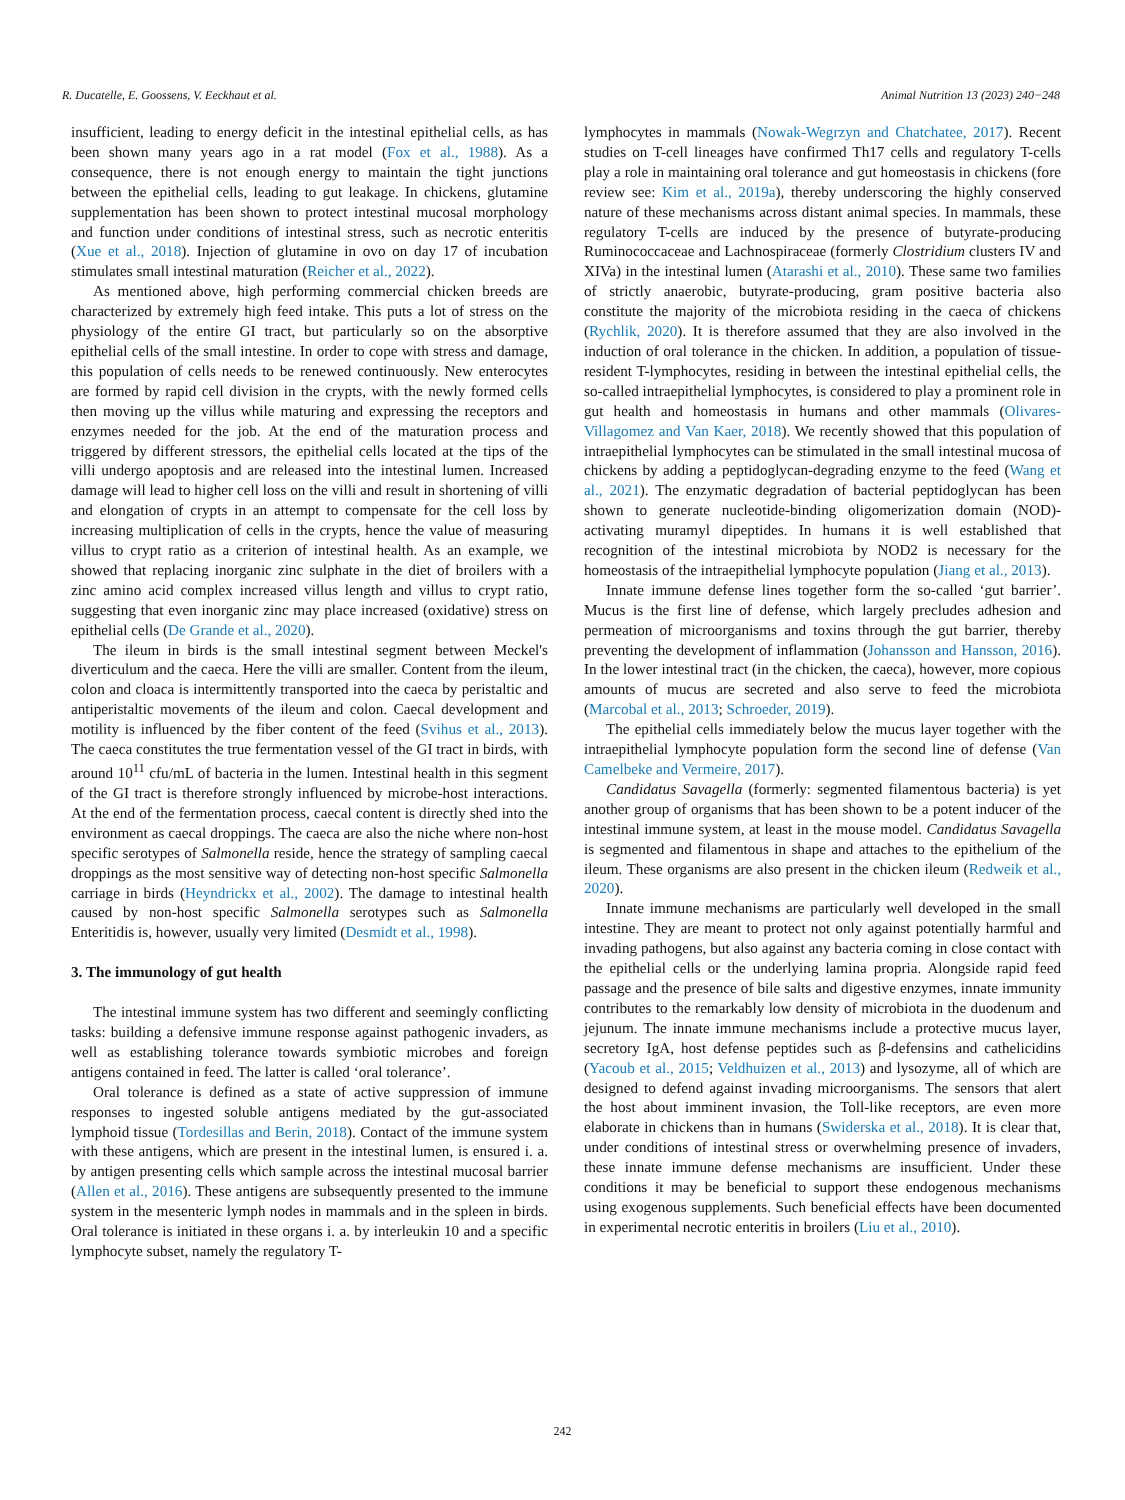R. Ducatelle, E. Goossens, V. Eeckhaut et al. Animal Nutrition 13 (2023) 240−248
insufficient, leading to energy deficit in the intestinal epithelial cells, as has been shown many years ago in a rat model (Fox et al., 1988). As a consequence, there is not enough energy to maintain the tight junctions between the epithelial cells, leading to gut leakage. In chickens, glutamine supplementation has been shown to protect intestinal mucosal morphology and function under conditions of intestinal stress, such as necrotic enteritis (Xue et al., 2018). Injection of glutamine in ovo on day 17 of incubation stimulates small intestinal maturation (Reicher et al., 2022).
As mentioned above, high performing commercial chicken breeds are characterized by extremely high feed intake. This puts a lot of stress on the physiology of the entire GI tract, but particularly so on the absorptive epithelial cells of the small intestine. In order to cope with stress and damage, this population of cells needs to be renewed continuously. New enterocytes are formed by rapid cell division in the crypts, with the newly formed cells then moving up the villus while maturing and expressing the receptors and enzymes needed for the job. At the end of the maturation process and triggered by different stressors, the epithelial cells located at the tips of the villi undergo apoptosis and are released into the intestinal lumen. Increased damage will lead to higher cell loss on the villi and result in shortening of villi and elongation of crypts in an attempt to compensate for the cell loss by increasing multiplication of cells in the crypts, hence the value of measuring villus to crypt ratio as a criterion of intestinal health. As an example, we showed that replacing inorganic zinc sulphate in the diet of broilers with a zinc amino acid complex increased villus length and villus to crypt ratio, suggesting that even inorganic zinc may place increased (oxidative) stress on epithelial cells (De Grande et al., 2020).
The ileum in birds is the small intestinal segment between Meckel's diverticulum and the caeca. Here the villi are smaller. Content from the ileum, colon and cloaca is intermittently transported into the caeca by peristaltic and antiperistaltic movements of the ileum and colon. Caecal development and motility is influenced by the fiber content of the feed (Svihus et al., 2013). The caeca constitutes the true fermentation vessel of the GI tract in birds, with around 10<sup>11</sup> cfu/mL of bacteria in the lumen. Intestinal health in this segment of the GI tract is therefore strongly influenced by microbe-host interactions. At the end of the fermentation process, caecal content is directly shed into the environment as caecal droppings. The caeca are also the niche where non-host specific serotypes of Salmonella reside, hence the strategy of sampling caecal droppings as the most sensitive way of detecting non-host specific Salmonella carriage in birds (Heyndrickx et al., 2002). The damage to intestinal health caused by non-host specific Salmonella serotypes such as Salmonella Enteritidis is, however, usually very limited (Desmidt et al., 1998).
3. The immunology of gut health
The intestinal immune system has two different and seemingly conflicting tasks: building a defensive immune response against pathogenic invaders, as well as establishing tolerance towards symbiotic microbes and foreign antigens contained in feed. The latter is called ‘oral tolerance’.
Oral tolerance is defined as a state of active suppression of immune responses to ingested soluble antigens mediated by the gut-associated lymphoid tissue (Tordesillas and Berin, 2018). Contact of the immune system with these antigens, which are present in the intestinal lumen, is ensured i. a. by antigen presenting cells which sample across the intestinal mucosal barrier (Allen et al., 2016). These antigens are subsequently presented to the immune system in the mesenteric lymph nodes in mammals and in the spleen in birds. Oral tolerance is initiated in these organs i. a. by interleukin 10 and a specific lymphocyte subset, namely the regulatory T-
lymphocytes in mammals (Nowak-Wegrzyn and Chatchatee, 2017). Recent studies on T-cell lineages have confirmed Th17 cells and regulatory T-cells play a role in maintaining oral tolerance and gut homeostasis in chickens (fore review see: Kim et al., 2019a), thereby underscoring the highly conserved nature of these mechanisms across distant animal species. In mammals, these regulatory T-cells are induced by the presence of butyrate-producing Ruminococcaceae and Lachnospiraceae (formerly Clostridium clusters IV and XIVa) in the intestinal lumen (Atarashi et al., 2010). These same two families of strictly anaerobic, butyrate-producing, gram positive bacteria also constitute the majority of the microbiota residing in the caeca of chickens (Rychlik, 2020). It is therefore assumed that they are also involved in the induction of oral tolerance in the chicken. In addition, a population of tissue-resident T-lymphocytes, residing in between the intestinal epithelial cells, the so-called intraepithelial lymphocytes, is considered to play a prominent role in gut health and homeostasis in humans and other mammals (Olivares-Villagomez and Van Kaer, 2018). We recently showed that this population of intraepithelial lymphocytes can be stimulated in the small intestinal mucosa of chickens by adding a peptidoglycan-degrading enzyme to the feed (Wang et al., 2021). The enzymatic degradation of bacterial peptidoglycan has been shown to generate nucleotide-binding oligomerization domain (NOD)-activating muramyl dipeptides. In humans it is well established that recognition of the intestinal microbiota by NOD2 is necessary for the homeostasis of the intraepithelial lymphocyte population (Jiang et al., 2013).
Innate immune defense lines together form the so-called ‘gut barrier’. Mucus is the first line of defense, which largely precludes adhesion and permeation of microorganisms and toxins through the gut barrier, thereby preventing the development of inflammation (Johansson and Hansson, 2016). In the lower intestinal tract (in the chicken, the caeca), however, more copious amounts of mucus are secreted and also serve to feed the microbiota (Marcobal et al., 2013; Schroeder, 2019).
The epithelial cells immediately below the mucus layer together with the intraepithelial lymphocyte population form the second line of defense (Van Camelbeke and Vermeire, 2017).
Candidatus Savagella (formerly: segmented filamentous bacteria) is yet another group of organisms that has been shown to be a potent inducer of the intestinal immune system, at least in the mouse model. Candidatus Savagella is segmented and filamentous in shape and attaches to the epithelium of the ileum. These organisms are also present in the chicken ileum (Redweik et al., 2020).
Innate immune mechanisms are particularly well developed in the small intestine. They are meant to protect not only against potentially harmful and invading pathogens, but also against any bacteria coming in close contact with the epithelial cells or the underlying lamina propria. Alongside rapid feed passage and the presence of bile salts and digestive enzymes, innate immunity contributes to the remarkably low density of microbiota in the duodenum and jejunum. The innate immune mechanisms include a protective mucus layer, secretory IgA, host defense peptides such as β-defensins and cathelicidins (Yacoub et al., 2015; Veldhuizen et al., 2013) and lysozyme, all of which are designed to defend against invading microorganisms. The sensors that alert the host about imminent invasion, the Toll-like receptors, are even more elaborate in chickens than in humans (Swiderska et al., 2018). It is clear that, under conditions of intestinal stress or overwhelming presence of invaders, these innate immune defense mechanisms are insufficient. Under these conditions it may be beneficial to support these endogenous mechanisms using exogenous supplements. Such beneficial effects have been documented in experimental necrotic enteritis in broilers (Liu et al., 2010).
242